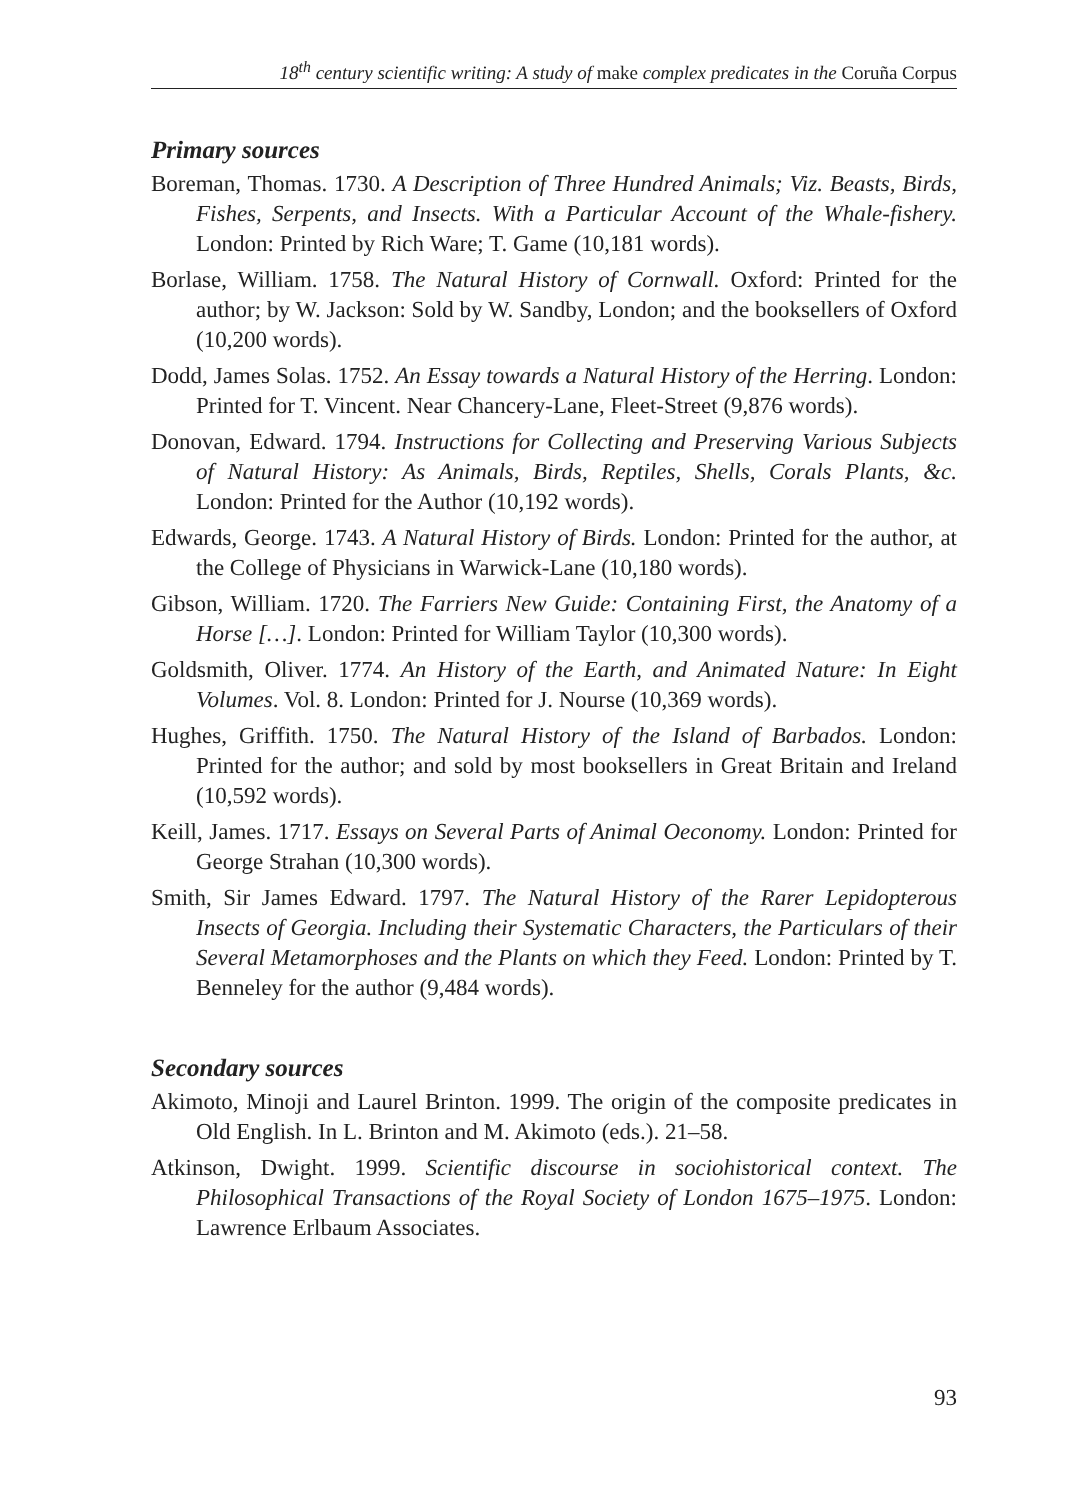18<sup>th</sup> century scientific writing: A study of make complex predicates in the Coruña Corpus
Primary sources
Boreman, Thomas. 1730. A Description of Three Hundred Animals; Viz. Beasts, Birds, Fishes, Serpents, and Insects. With a Particular Account of the Whale-fishery. London: Printed by Rich Ware; T. Game (10,181 words).
Borlase, William. 1758. The Natural History of Cornwall. Oxford: Printed for the author; by W. Jackson: Sold by W. Sandby, London; and the booksellers of Oxford (10,200 words).
Dodd, James Solas. 1752. An Essay towards a Natural History of the Herring. London: Printed for T. Vincent. Near Chancery-Lane, Fleet-Street (9,876 words).
Donovan, Edward. 1794. Instructions for Collecting and Preserving Various Subjects of Natural History: As Animals, Birds, Reptiles, Shells, Corals Plants, &c. London: Printed for the Author (10,192 words).
Edwards, George. 1743. A Natural History of Birds. London: Printed for the author, at the College of Physicians in Warwick-Lane (10,180 words).
Gibson, William. 1720. The Farriers New Guide: Containing First, the Anatomy of a Horse […]. London: Printed for William Taylor (10,300 words).
Goldsmith, Oliver. 1774. An History of the Earth, and Animated Nature: In Eight Volumes. Vol. 8. London: Printed for J. Nourse (10,369 words).
Hughes, Griffith. 1750. The Natural History of the Island of Barbados. London: Printed for the author; and sold by most booksellers in Great Britain and Ireland (10,592 words).
Keill, James. 1717. Essays on Several Parts of Animal Oeconomy. London: Printed for George Strahan (10,300 words).
Smith, Sir James Edward. 1797. The Natural History of the Rarer Lepidopterous Insects of Georgia. Including their Systematic Characters, the Particulars of their Several Metamorphoses and the Plants on which they Feed. London: Printed by T. Benneley for the author (9,484 words).
Secondary sources
Akimoto, Minoji and Laurel Brinton. 1999. The origin of the composite predicates in Old English. In L. Brinton and M. Akimoto (eds.). 21–58.
Atkinson, Dwight. 1999. Scientific discourse in sociohistorical context. The Philosophical Transactions of the Royal Society of London 1675–1975. London: Lawrence Erlbaum Associates.
93